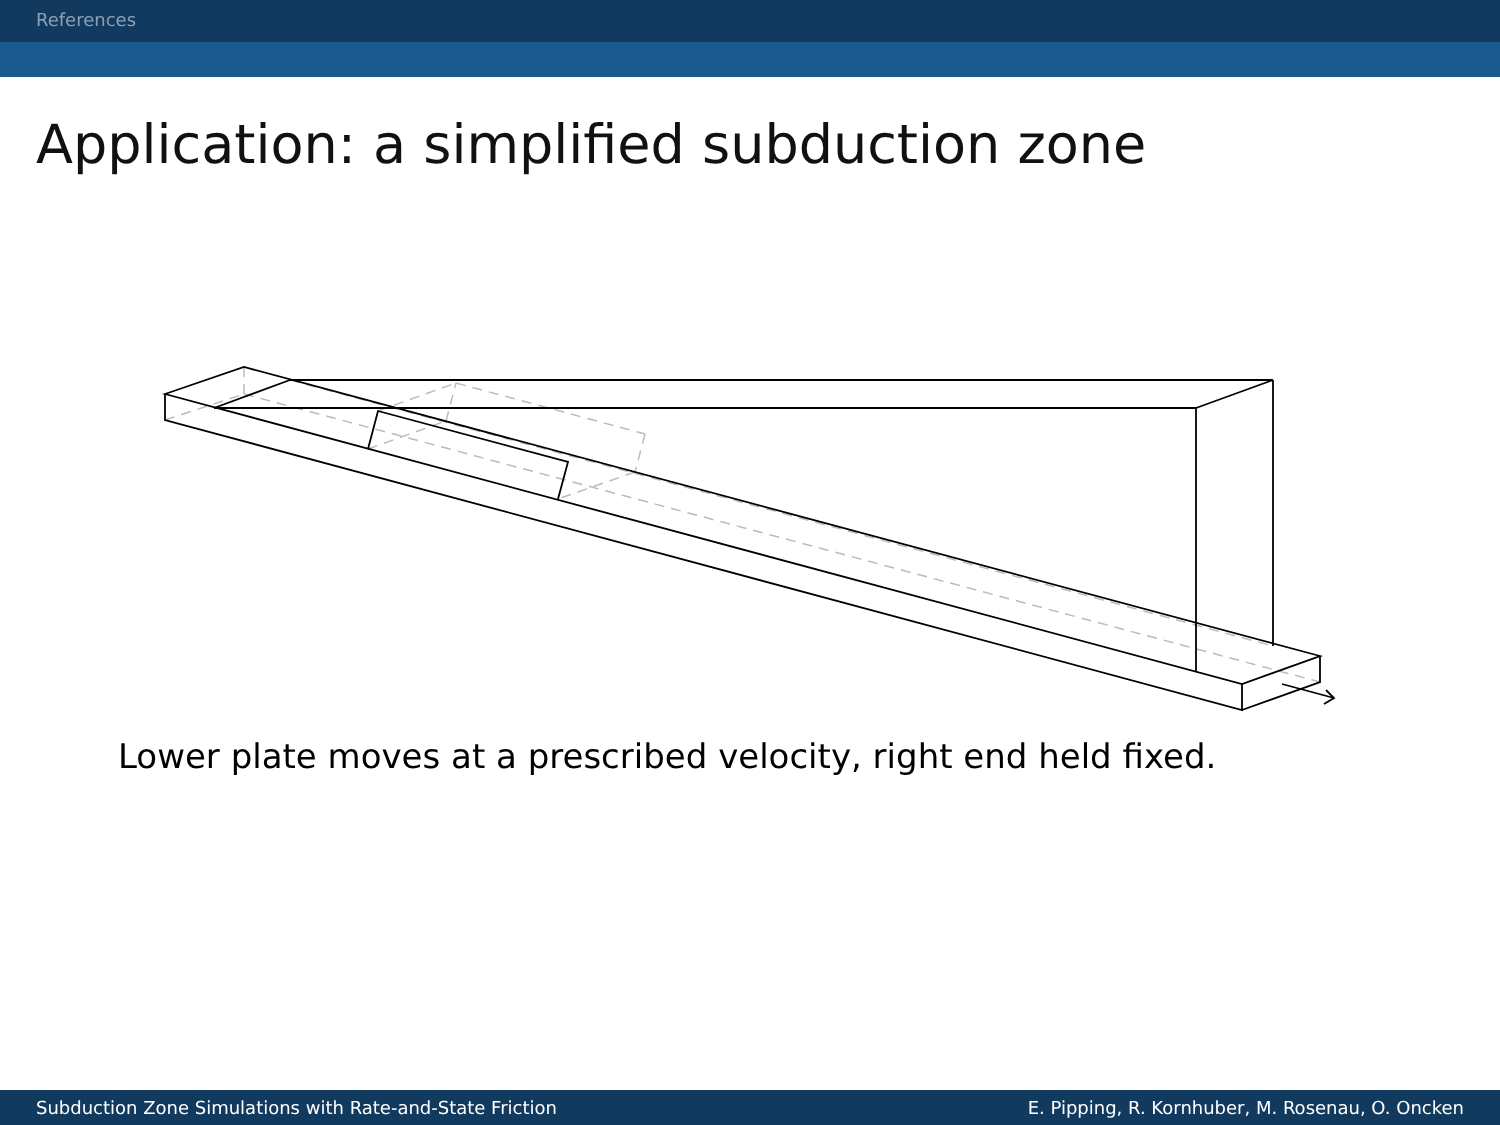References
Application: a simplified subduction zone
Lower plate moves at a prescribed velocity, right end held fixed.
Subduction Zone Simulations with Rate-and-State Friction E. Pipping, R. Kornhuber, M. Rosenau, O. Oncken